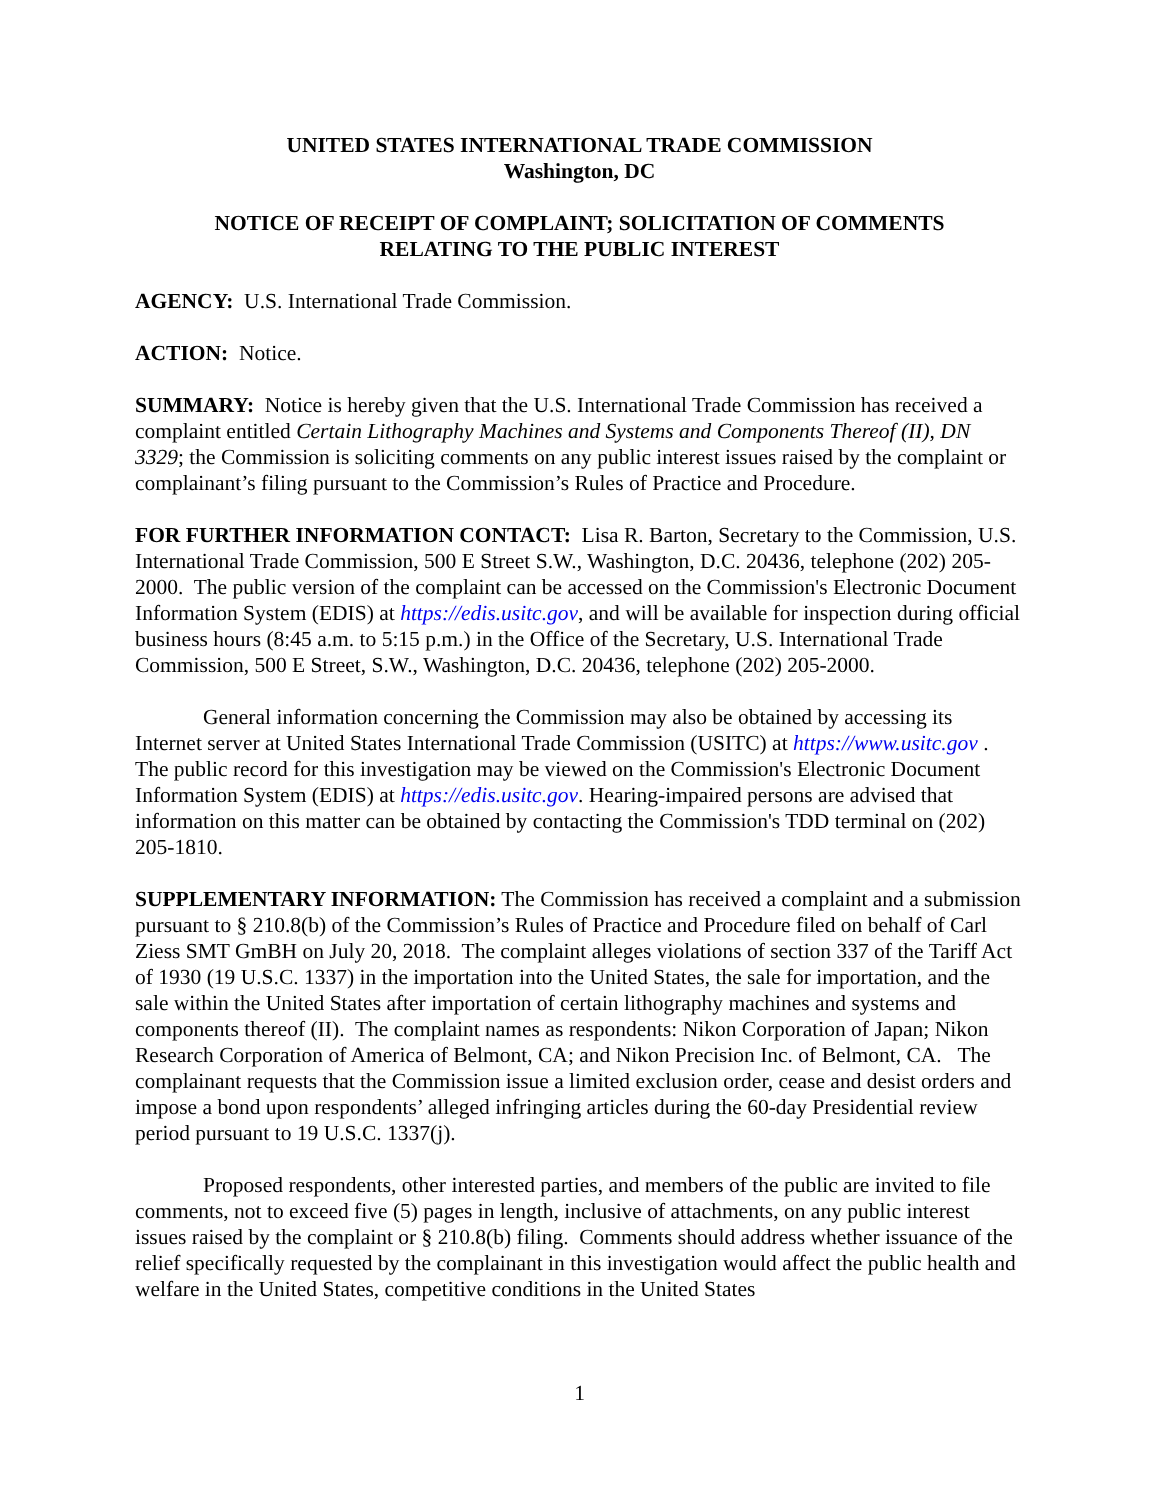UNITED STATES INTERNATIONAL TRADE COMMISSION
Washington, DC
NOTICE OF RECEIPT OF COMPLAINT; SOLICITATION OF COMMENTS
RELATING TO THE PUBLIC INTEREST
AGENCY: U.S. International Trade Commission.
ACTION: Notice.
SUMMARY: Notice is hereby given that the U.S. International Trade Commission has received a complaint entitled Certain Lithography Machines and Systems and Components Thereof (II), DN 3329; the Commission is soliciting comments on any public interest issues raised by the complaint or complainant’s filing pursuant to the Commission’s Rules of Practice and Procedure.
FOR FURTHER INFORMATION CONTACT: Lisa R. Barton, Secretary to the Commission, U.S. International Trade Commission, 500 E Street S.W., Washington, D.C. 20436, telephone (202) 205-2000. The public version of the complaint can be accessed on the Commission's Electronic Document Information System (EDIS) at https://edis.usitc.gov, and will be available for inspection during official business hours (8:45 a.m. to 5:15 p.m.) in the Office of the Secretary, U.S. International Trade Commission, 500 E Street, S.W., Washington, D.C. 20436, telephone (202) 205-2000.
General information concerning the Commission may also be obtained by accessing its Internet server at United States International Trade Commission (USITC) at https://www.usitc.gov . The public record for this investigation may be viewed on the Commission's Electronic Document Information System (EDIS) at https://edis.usitc.gov. Hearing-impaired persons are advised that information on this matter can be obtained by contacting the Commission's TDD terminal on (202) 205-1810.
SUPPLEMENTARY INFORMATION: The Commission has received a complaint and a submission pursuant to § 210.8(b) of the Commission’s Rules of Practice and Procedure filed on behalf of Carl Ziess SMT GmBH on July 20, 2018. The complaint alleges violations of section 337 of the Tariff Act of 1930 (19 U.S.C. 1337) in the importation into the United States, the sale for importation, and the sale within the United States after importation of certain lithography machines and systems and components thereof (II). The complaint names as respondents: Nikon Corporation of Japan; Nikon Research Corporation of America of Belmont, CA; and Nikon Precision Inc. of Belmont, CA. The complainant requests that the Commission issue a limited exclusion order, cease and desist orders and impose a bond upon respondents’ alleged infringing articles during the 60-day Presidential review period pursuant to 19 U.S.C. 1337(j).
Proposed respondents, other interested parties, and members of the public are invited to file comments, not to exceed five (5) pages in length, inclusive of attachments, on any public interest issues raised by the complaint or § 210.8(b) filing. Comments should address whether issuance of the relief specifically requested by the complainant in this investigation would affect the public health and welfare in the United States, competitive conditions in the United States
1